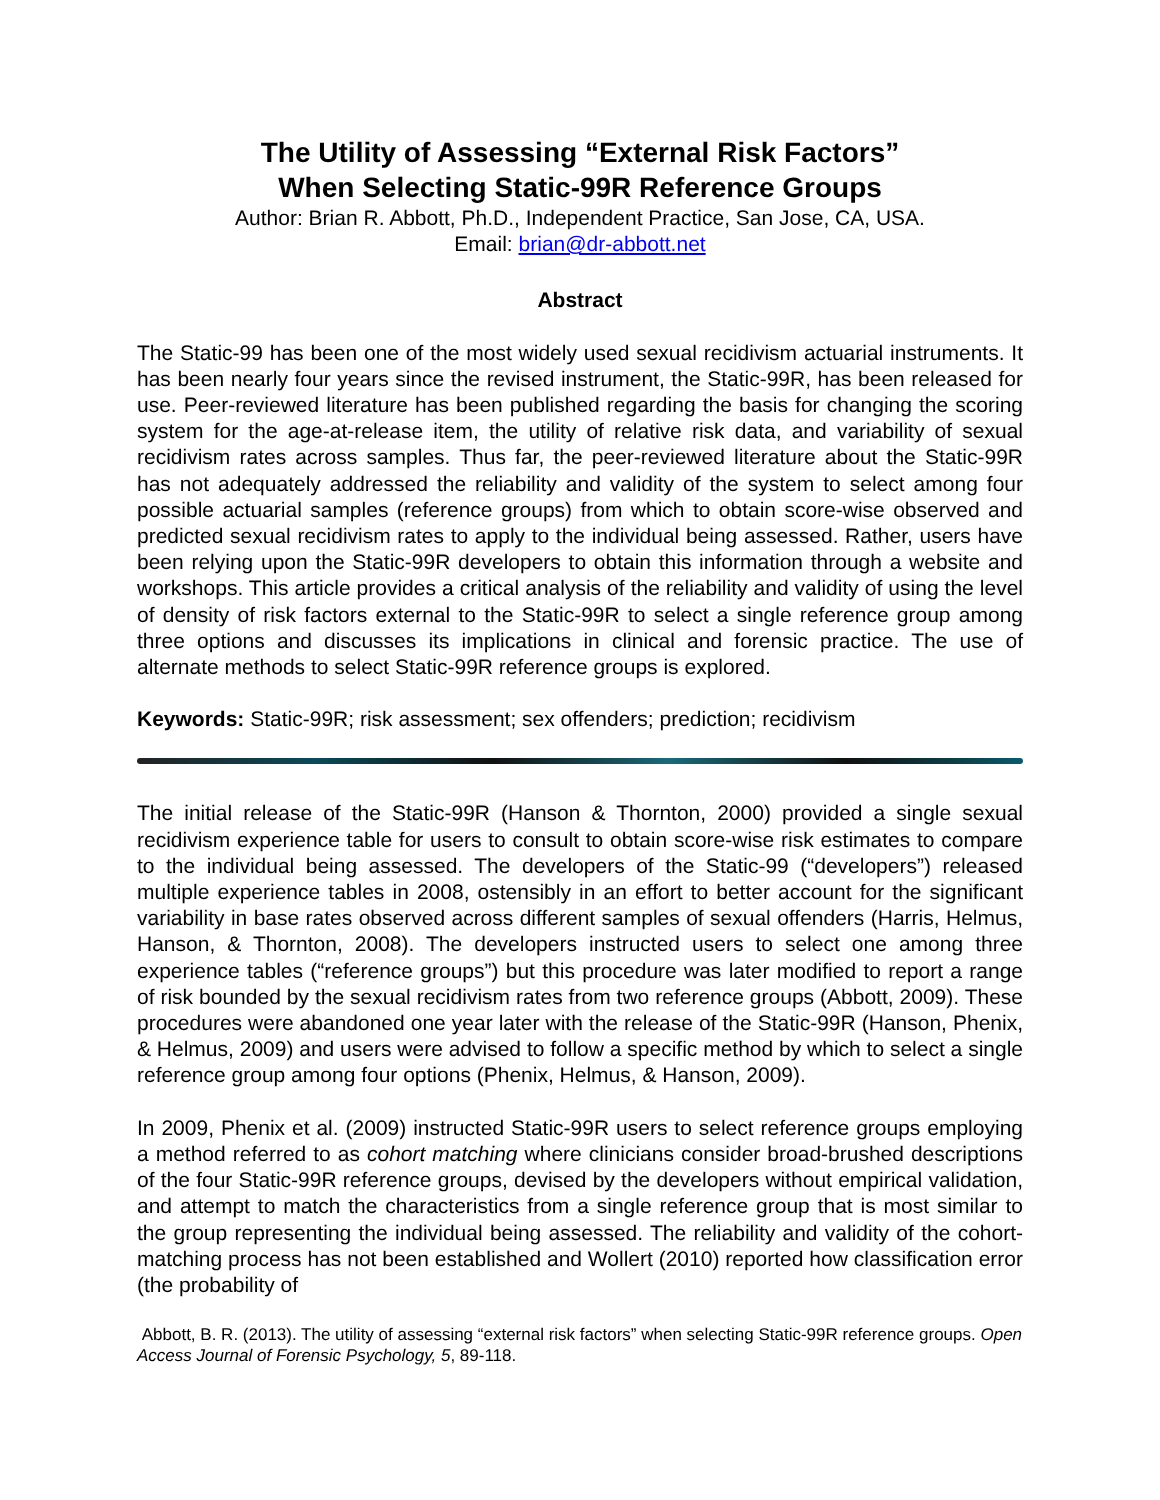The Utility of Assessing “External Risk Factors”
When Selecting Static-99R Reference Groups
Author: Brian R. Abbott, Ph.D., Independent Practice, San Jose, CA, USA.
Email: brian@dr-abbott.net
Abstract
The Static-99 has been one of the most widely used sexual recidivism actuarial instruments. It has been nearly four years since the revised instrument, the Static-99R, has been released for use. Peer-reviewed literature has been published regarding the basis for changing the scoring system for the age-at-release item, the utility of relative risk data, and variability of sexual recidivism rates across samples. Thus far, the peer-reviewed literature about the Static-99R has not adequately addressed the reliability and validity of the system to select among four possible actuarial samples (reference groups) from which to obtain score-wise observed and predicted sexual recidivism rates to apply to the individual being assessed. Rather, users have been relying upon the Static-99R developers to obtain this information through a website and workshops. This article provides a critical analysis of the reliability and validity of using the level of density of risk factors external to the Static-99R to select a single reference group among three options and discusses its implications in clinical and forensic practice. The use of alternate methods to select Static-99R reference groups is explored.
Keywords: Static-99R; risk assessment; sex offenders; prediction; recidivism
The initial release of the Static-99R (Hanson & Thornton, 2000) provided a single sexual recidivism experience table for users to consult to obtain score-wise risk estimates to compare to the individual being assessed. The developers of the Static-99 (“developers”) released multiple experience tables in 2008, ostensibly in an effort to better account for the significant variability in base rates observed across different samples of sexual offenders (Harris, Helmus, Hanson, & Thornton, 2008). The developers instructed users to select one among three experience tables (“reference groups”) but this procedure was later modified to report a range of risk bounded by the sexual recidivism rates from two reference groups (Abbott, 2009). These procedures were abandoned one year later with the release of the Static-99R (Hanson, Phenix, & Helmus, 2009) and users were advised to follow a specific method by which to select a single reference group among four options (Phenix, Helmus, & Hanson, 2009).
In 2009, Phenix et al. (2009) instructed Static-99R users to select reference groups employing a method referred to as cohort matching where clinicians consider broad-brushed descriptions of the four Static-99R reference groups, devised by the developers without empirical validation, and attempt to match the characteristics from a single reference group that is most similar to the group representing the individual being assessed. The reliability and validity of the cohort-matching process has not been established and Wollert (2010) reported how classification error (the probability of
Abbott, B. R. (2013). The utility of assessing “external risk factors” when selecting Static-99R reference groups. Open Access Journal of Forensic Psychology, 5, 89-118.